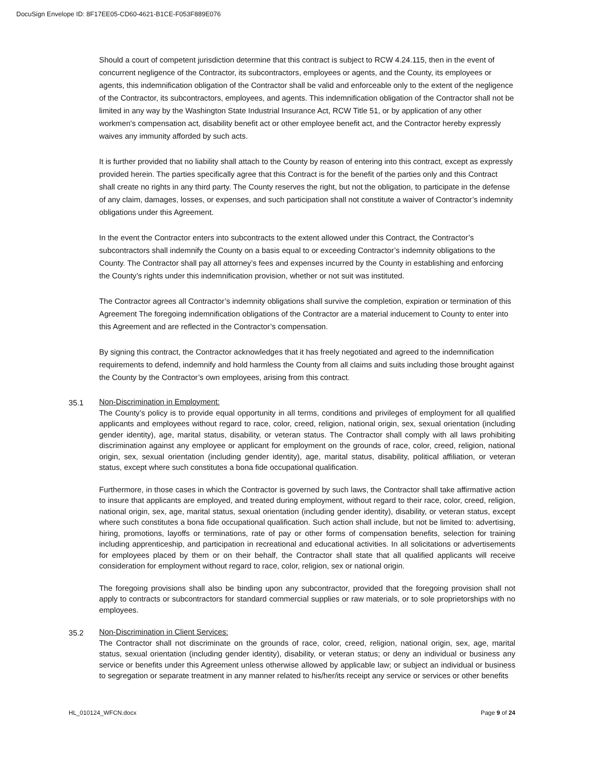DocuSign Envelope ID: 8F17EE05-CD60-4621-B1CE-F053F889E076
Should a court of competent jurisdiction determine that this contract is subject to RCW 4.24.115, then in the event of concurrent negligence of the Contractor, its subcontractors, employees or agents, and the County, its employees or agents, this indemnification obligation of the Contractor shall be valid and enforceable only to the extent of the negligence of the Contractor, its subcontractors, employees, and agents. This indemnification obligation of the Contractor shall not be limited in any way by the Washington State Industrial Insurance Act, RCW Title 51, or by application of any other workmen's compensation act, disability benefit act or other employee benefit act, and the Contractor hereby expressly waives any immunity afforded by such acts.
It is further provided that no liability shall attach to the County by reason of entering into this contract, except as expressly provided herein. The parties specifically agree that this Contract is for the benefit of the parties only and this Contract shall create no rights in any third party. The County reserves the right, but not the obligation, to participate in the defense of any claim, damages, losses, or expenses, and such participation shall not constitute a waiver of Contractor’s indemnity obligations under this Agreement.
In the event the Contractor enters into subcontracts to the extent allowed under this Contract, the Contractor’s subcontractors shall indemnify the County on a basis equal to or exceeding Contractor’s indemnity obligations to the County. The Contractor shall pay all attorney’s fees and expenses incurred by the County in establishing and enforcing the County’s rights under this indemnification provision, whether or not suit was instituted.
The Contractor agrees all Contractor’s indemnity obligations shall survive the completion, expiration or termination of this Agreement The foregoing indemnification obligations of the Contractor are a material inducement to County to enter into this Agreement and are reflected in the Contractor’s compensation.
By signing this contract, the Contractor acknowledges that it has freely negotiated and agreed to the indemnification requirements to defend, indemnify and hold harmless the County from all claims and suits including those brought against the County by the Contractor’s own employees, arising from this contract.
35.1
Non-Discrimination in Employment:
The County’s policy is to provide equal opportunity in all terms, conditions and privileges of employment for all qualified applicants and employees without regard to race, color, creed, religion, national origin, sex, sexual orientation (including gender identity), age, marital status, disability, or veteran status. The Contractor shall comply with all laws prohibiting discrimination against any employee or applicant for employment on the grounds of race, color, creed, religion, national origin, sex, sexual orientation (including gender identity), age, marital status, disability, political affiliation, or veteran status, except where such constitutes a bona fide occupational qualification.
Furthermore, in those cases in which the Contractor is governed by such laws, the Contractor shall take affirmative action to insure that applicants are employed, and treated during employment, without regard to their race, color, creed, religion, national origin, sex, age, marital status, sexual orientation (including gender identity), disability, or veteran status, except where such constitutes a bona fide occupational qualification. Such action shall include, but not be limited to: advertising, hiring, promotions, layoffs or terminations, rate of pay or other forms of compensation benefits, selection for training including apprenticeship, and participation in recreational and educational activities. In all solicitations or advertisements for employees placed by them or on their behalf, the Contractor shall state that all qualified applicants will receive consideration for employment without regard to race, color, religion, sex or national origin.
The foregoing provisions shall also be binding upon any subcontractor, provided that the foregoing provision shall not apply to contracts or subcontractors for standard commercial supplies or raw materials, or to sole proprietorships with no employees.
35.2
Non-Discrimination in Client Services:
The Contractor shall not discriminate on the grounds of race, color, creed, religion, national origin, sex, age, marital status, sexual orientation (including gender identity), disability, or veteran status; or deny an individual or business any service or benefits under this Agreement unless otherwise allowed by applicable law; or subject an individual or business to segregation or separate treatment in any manner related to his/her/its receipt any service or services or other benefits
HL_010124_WFCN.docx Page 9 of 24